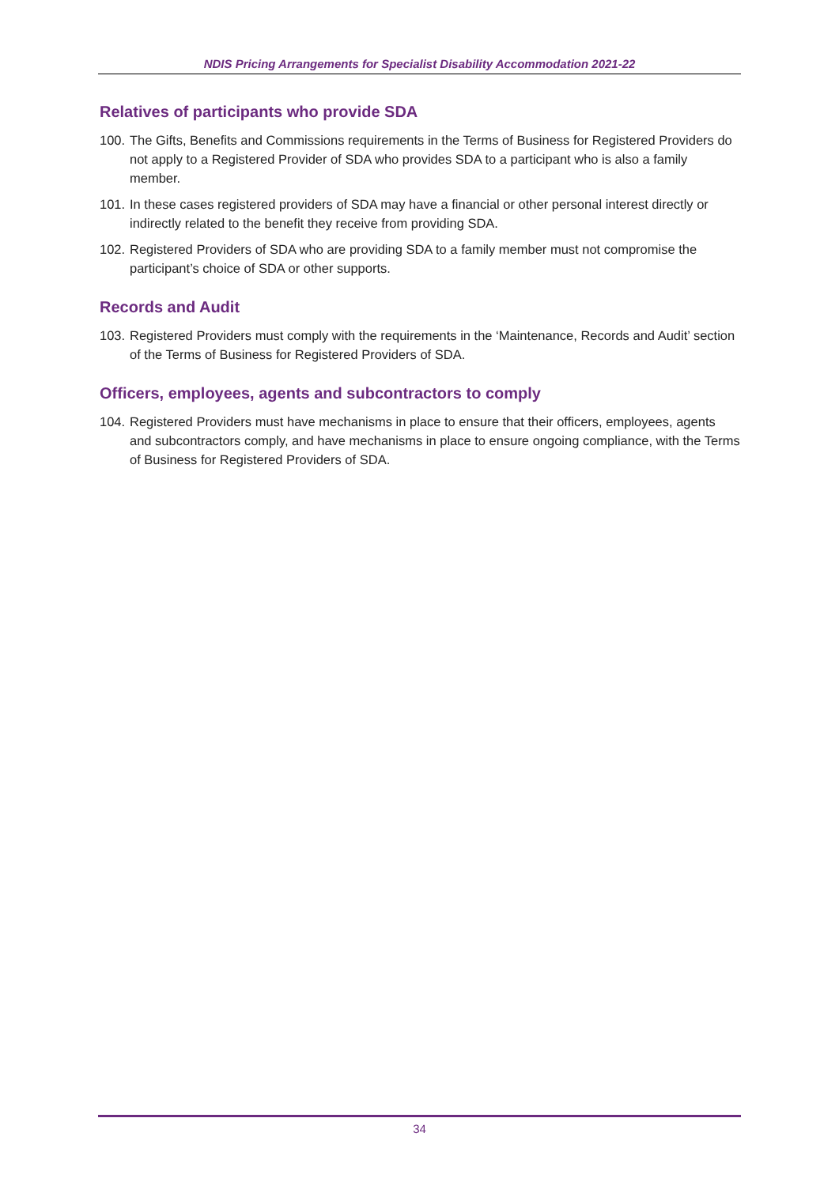NDIS Pricing Arrangements for Specialist Disability Accommodation 2021-22
Relatives of participants who provide SDA
100. The Gifts, Benefits and Commissions requirements in the Terms of Business for Registered Providers do not apply to a Registered Provider of SDA who provides SDA to a participant who is also a family member.
101. In these cases registered providers of SDA may have a financial or other personal interest directly or indirectly related to the benefit they receive from providing SDA.
102. Registered Providers of SDA who are providing SDA to a family member must not compromise the participant’s choice of SDA or other supports.
Records and Audit
103. Registered Providers must comply with the requirements in the ‘Maintenance, Records and Audit’ section of the Terms of Business for Registered Providers of SDA.
Officers, employees, agents and subcontractors to comply
104. Registered Providers must have mechanisms in place to ensure that their officers, employees, agents and subcontractors comply, and have mechanisms in place to ensure ongoing compliance, with the Terms of Business for Registered Providers of SDA.
34